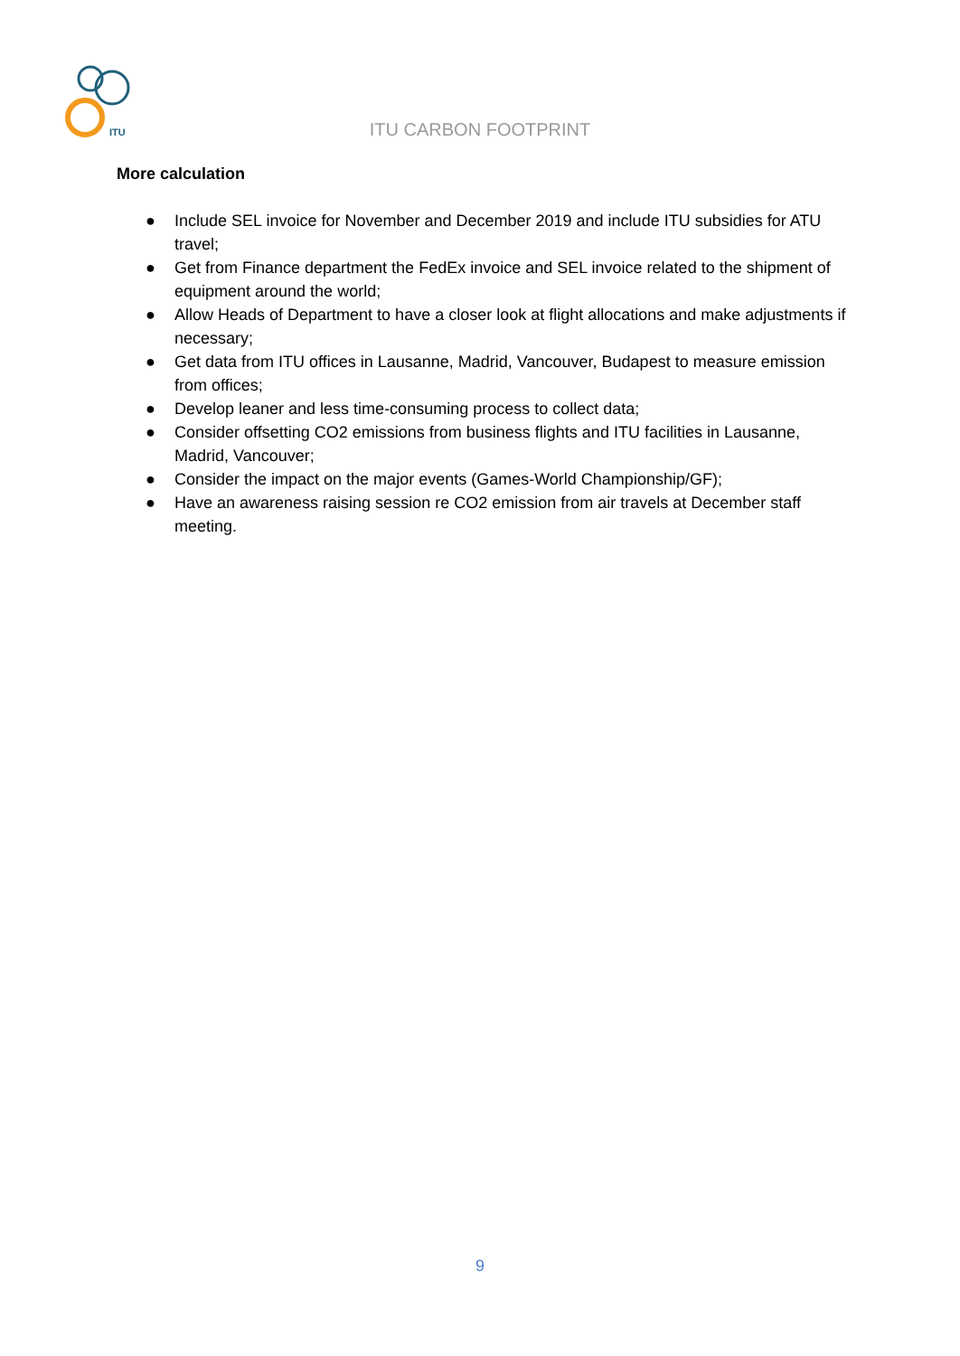ITU
ITU CARBON FOOTPRINT
More calculation
● Include SEL invoice for November and December 2019 and include ITU subsidies for ATU travel;
● Get from Finance department the FedEx invoice and SEL invoice related to the shipment of equipment around the world;
● Allow Heads of Department to have a closer look at flight allocations and make adjustments if necessary;
● Get data from ITU offices in Lausanne, Madrid, Vancouver, Budapest to measure emission from offices;
● Develop leaner and less time-consuming process to collect data;
● Consider offsetting CO2 emissions from business flights and ITU facilities in Lausanne, Madrid, Vancouver;
● Consider the impact on the major events (Games-World Championship/GF);
● Have an awareness raising session re CO2 emission from air travels at December staff meeting.
9